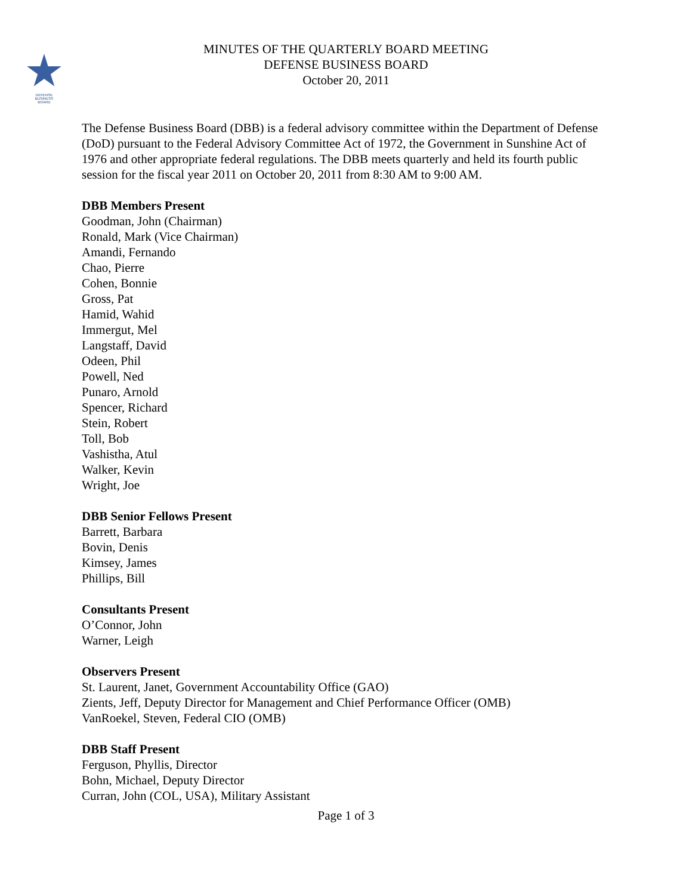DEFENSE
BUSINESS
BOARD
MINUTES OF THE QUARTERLY BOARD MEETING
DEFENSE BUSINESS BOARD
October 20, 2011
The Defense Business Board (DBB) is a federal advisory committee within the Department of Defense (DoD) pursuant to the Federal Advisory Committee Act of 1972, the Government in Sunshine Act of 1976 and other appropriate federal regulations. The DBB meets quarterly and held its fourth public session for the fiscal year 2011 on October 20, 2011 from 8:30 AM to 9:00 AM.
DBB Members Present
Goodman, John (Chairman)
Ronald, Mark (Vice Chairman)
Amandi, Fernando
Chao, Pierre
Cohen, Bonnie
Gross, Pat
Hamid, Wahid
Immergut, Mel
Langstaff, David
Odeen, Phil
Powell, Ned
Punaro, Arnold
Spencer, Richard
Stein, Robert
Toll, Bob
Vashistha, Atul
Walker, Kevin
Wright, Joe
DBB Senior Fellows Present
Barrett, Barbara
Bovin, Denis
Kimsey, James
Phillips, Bill
Consultants Present
O’Connor, John
Warner, Leigh
Observers Present
St. Laurent, Janet, Government Accountability Office (GAO)
Zients, Jeff, Deputy Director for Management and Chief Performance Officer (OMB)
VanRoekel, Steven, Federal CIO (OMB)
DBB Staff Present
Ferguson, Phyllis, Director
Bohn, Michael, Deputy Director
Curran, John (COL, USA), Military Assistant
Page 1 of 3